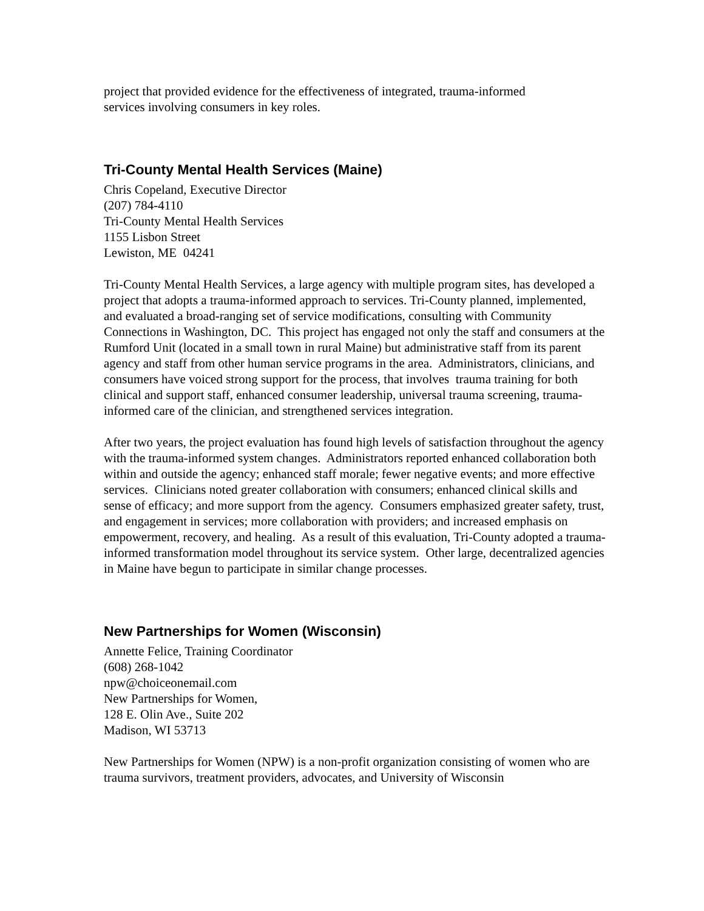project that provided evidence for the effectiveness of integrated, trauma-informed
services involving consumers in key roles.
Tri-County Mental Health Services (Maine)
Chris Copeland, Executive Director
(207) 784-4110
Tri-County Mental Health Services
1155 Lisbon Street
Lewiston, ME 04241
Tri-County Mental Health Services, a large agency with multiple program sites, has developed a project that adopts a trauma-informed approach to services. Tri-County planned, implemented, and evaluated a broad-ranging set of service modifications, consulting with Community Connections in Washington, DC. This project has engaged not only the staff and consumers at the Rumford Unit (located in a small town in rural Maine) but administrative staff from its parent agency and staff from other human service programs in the area. Administrators, clinicians, and consumers have voiced strong support for the process, that involves trauma training for both clinical and support staff, enhanced consumer leadership, universal trauma screening, trauma-informed care of the clinician, and strengthened services integration.
After two years, the project evaluation has found high levels of satisfaction throughout the agency with the trauma-informed system changes. Administrators reported enhanced collaboration both within and outside the agency; enhanced staff morale; fewer negative events; and more effective services. Clinicians noted greater collaboration with consumers; enhanced clinical skills and sense of efficacy; and more support from the agency. Consumers emphasized greater safety, trust, and engagement in services; more collaboration with providers; and increased emphasis on empowerment, recovery, and healing. As a result of this evaluation, Tri-County adopted a trauma-informed transformation model throughout its service system. Other large, decentralized agencies in Maine have begun to participate in similar change processes.
New Partnerships for Women (Wisconsin)
Annette Felice, Training Coordinator
(608) 268-1042
npw@choiceonemail.com
New Partnerships for Women,
128 E. Olin Ave., Suite 202
Madison, WI 53713
New Partnerships for Women (NPW) is a non-profit organization consisting of women who are trauma survivors, treatment providers, advocates, and University of Wisconsin